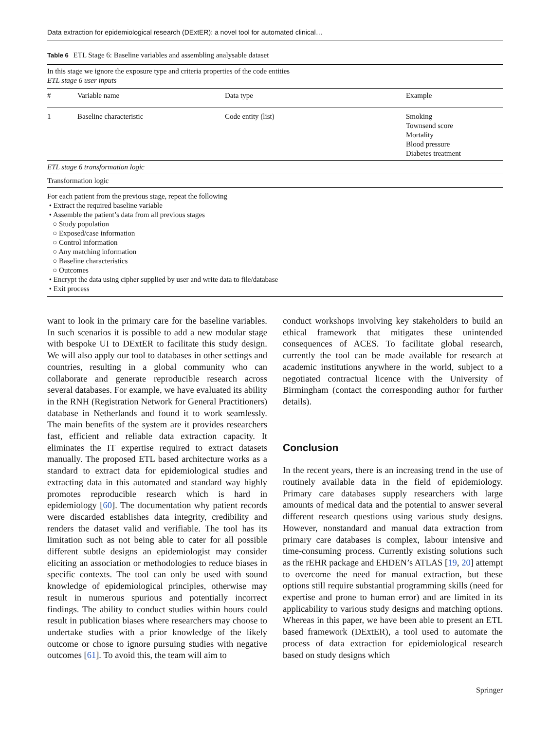Data extraction for epidemiological research (DExtER): a novel tool for automated clinical…
Table 6 ETL Stage 6: Baseline variables and assembling analysable dataset
In this stage we ignore the exposure type and criteria properties of the code entities
ETL stage 6 user inputs
| # | Variable name | Data type | Example |
| --- | --- | --- | --- |
| 1 | Baseline characteristic | Code entity (list) | Smoking Townsend score Mortality Blood pressure Diabetes treatment |
ETL stage 6 transformation logic
Transformation logic
For each patient from the previous stage, repeat the following
• Extract the required baseline variable
• Assemble the patient’s data from all previous stages
○ Study population
○ Exposed/case information
○ Control information
○ Any matching information
○ Baseline characteristics
○ Outcomes
• Encrypt the data using cipher supplied by user and write data to file/database
• Exit process
want to look in the primary care for the baseline variables. In such scenarios it is possible to add a new modular stage with bespoke UI to DExtER to facilitate this study design. We will also apply our tool to databases in other settings and countries, resulting in a global community who can collaborate and generate reproducible research across several databases. For example, we have evaluated its ability in the RNH (Registration Network for General Practitioners) database in Netherlands and found it to work seamlessly. The main benefits of the system are it provides researchers fast, efficient and reliable data extraction capacity. It eliminates the IT expertise required to extract datasets manually. The proposed ETL based architecture works as a standard to extract data for epidemiological studies and extracting data in this automated and standard way highly promotes reproducible research which is hard in epidemiology [60]. The documentation why patient records were discarded establishes data integrity, credibility and renders the dataset valid and verifiable. The tool has its limitation such as not being able to cater for all possible different subtle designs an epidemiologist may consider eliciting an association or methodologies to reduce biases in specific contexts. The tool can only be used with sound knowledge of epidemiological principles, otherwise may result in numerous spurious and potentially incorrect findings. The ability to conduct studies within hours could result in publication biases where researchers may choose to undertake studies with a prior knowledge of the likely outcome or chose to ignore pursuing studies with negative outcomes [61]. To avoid this, the team will aim to
conduct workshops involving key stakeholders to build an ethical framework that mitigates these unintended consequences of ACES. To facilitate global research, currently the tool can be made available for research at academic institutions anywhere in the world, subject to a negotiated contractual licence with the University of Birmingham (contact the corresponding author for further details).
Conclusion
In the recent years, there is an increasing trend in the use of routinely available data in the field of epidemiology. Primary care databases supply researchers with large amounts of medical data and the potential to answer several different research questions using various study designs. However, nonstandard and manual data extraction from primary care databases is complex, labour intensive and time-consuming process. Currently existing solutions such as the rEHR package and EHDEN’s ATLAS [19, 20] attempt to overcome the need for manual extraction, but these options still require substantial programming skills (need for expertise and prone to human error) and are limited in its applicability to various study designs and matching options. Whereas in this paper, we have been able to present an ETL based framework (DExtER), a tool used to automate the process of data extraction for epidemiological research based on study designs which
Springer